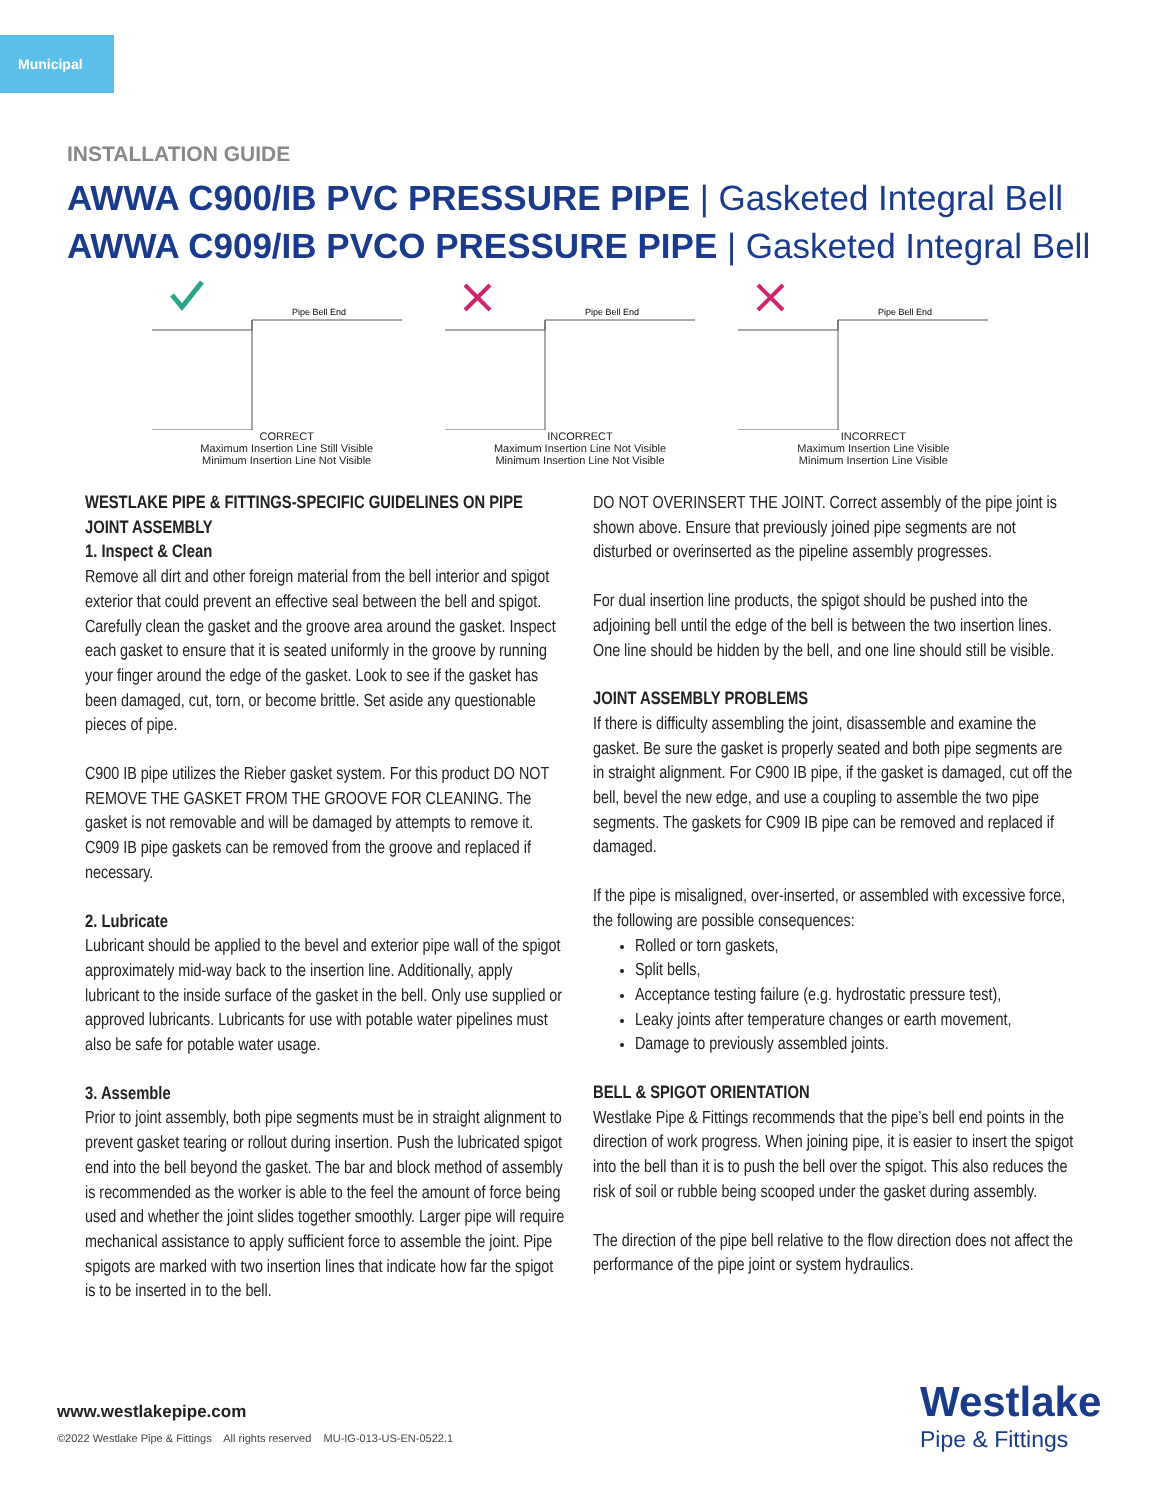Municipal
INSTALLATION GUIDE
AWWA C900/IB PVC PRESSURE PIPE | Gasketed Integral Bell
AWWA C909/IB PVCO PRESSURE PIPE | Gasketed Integral Bell
Pipe Bell End
CORRECT
Maximum Insertion Line Still Visible
Minimum Insertion Line Not Visible
Pipe Bell End
INCORRECT
Maximum Insertion Line Not Visible
Minimum Insertion Line Not Visible
Pipe Bell End
INCORRECT
Maximum Insertion Line Visible
Minimum Insertion Line Visible
WESTLAKE PIPE & FITTINGS-SPECIFIC GUIDELINES ON PIPE JOINT ASSEMBLY
1. Inspect & Clean
Remove all dirt and other foreign material from the bell interior and spigot exterior that could prevent an effective seal between the bell and spigot. Carefully clean the gasket and the groove area around the gasket. Inspect each gasket to ensure that it is seated uniformly in the groove by running your finger around the edge of the gasket. Look to see if the gasket has been damaged, cut, torn, or become brittle. Set aside any questionable pieces of pipe.
C900 IB pipe utilizes the Rieber gasket system. For this product DO NOT REMOVE THE GASKET FROM THE GROOVE FOR CLEANING. The gasket is not removable and will be damaged by attempts to remove it. C909 IB pipe gaskets can be removed from the groove and replaced if necessary.
2. Lubricate
Lubricant should be applied to the bevel and exterior pipe wall of the spigot approximately mid-way back to the insertion line. Additionally, apply lubricant to the inside surface of the gasket in the bell. Only use supplied or approved lubricants. Lubricants for use with potable water pipelines must also be safe for potable water usage.
3. Assemble
Prior to joint assembly, both pipe segments must be in straight alignment to prevent gasket tearing or rollout during insertion. Push the lubricated spigot end into the bell beyond the gasket. The bar and block method of assembly is recommended as the worker is able to the feel the amount of force being used and whether the joint slides together smoothly. Larger pipe will require mechanical assistance to apply sufficient force to assemble the joint. Pipe spigots are marked with two insertion lines that indicate how far the spigot is to be inserted in to the bell.
DO NOT OVERINSERT THE JOINT. Correct assembly of the pipe joint is shown above. Ensure that previously joined pipe segments are not disturbed or overinserted as the pipeline assembly progresses.
For dual insertion line products, the spigot should be pushed into the adjoining bell until the edge of the bell is between the two insertion lines. One line should be hidden by the bell, and one line should still be visible.
JOINT ASSEMBLY PROBLEMS
If there is difficulty assembling the joint, disassemble and examine the gasket. Be sure the gasket is properly seated and both pipe segments are in straight alignment. For C900 IB pipe, if the gasket is damaged, cut off the bell, bevel the new edge, and use a coupling to assemble the two pipe segments. The gaskets for C909 IB pipe can be removed and replaced if damaged.
If the pipe is misaligned, over-inserted, or assembled with excessive force, the following are possible consequences:
Rolled or torn gaskets,
Split bells,
Acceptance testing failure (e.g. hydrostatic pressure test),
Leaky joints after temperature changes or earth movement,
Damage to previously assembled joints.
BELL & SPIGOT ORIENTATION
Westlake Pipe & Fittings recommends that the pipe’s bell end points in the direction of work progress. When joining pipe, it is easier to insert the spigot into the bell than it is to push the bell over the spigot. This also reduces the risk of soil or rubble being scooped under the gasket during assembly.
The direction of the pipe bell relative to the flow direction does not affect the performance of the pipe joint or system hydraulics.
www.westlakepipe.com
©2022 Westlake Pipe & Fittings All rights reserved MU-IG-013-US-EN-0522.1
Westlake
Pipe & Fittings